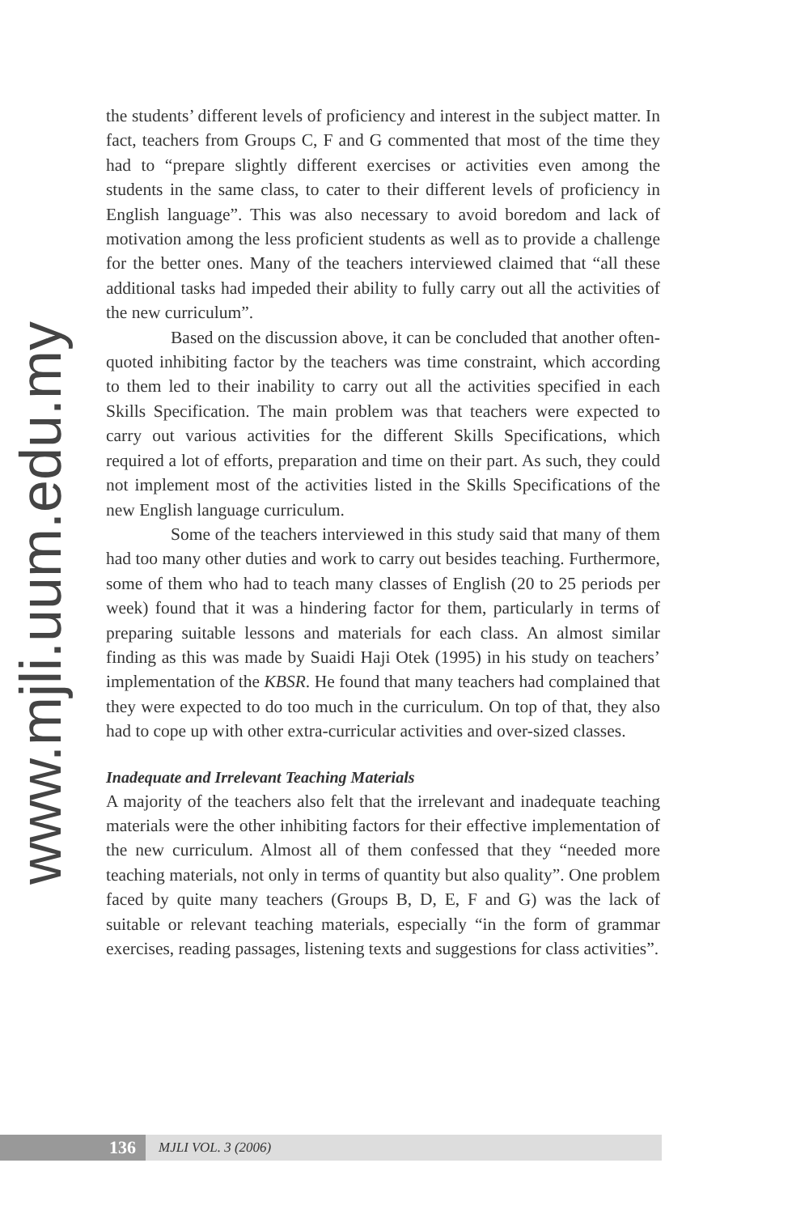www.mjli.uum.edu.my
the students’ different levels of proficiency and interest in the subject matter. In fact, teachers from Groups C, F and G commented that most of the time they had to “prepare slightly different exercises or activities even among the students in the same class, to cater to their different levels of proficiency in English language”. This was also necessary to avoid boredom and lack of motivation among the less proficient students as well as to provide a challenge for the better ones. Many of the teachers interviewed claimed that “all these additional tasks had impeded their ability to fully carry out all the activities of the new curriculum”.
Based on the discussion above, it can be concluded that another often-quoted inhibiting factor by the teachers was time constraint, which according to them led to their inability to carry out all the activities specified in each Skills Specification. The main problem was that teachers were expected to carry out various activities for the different Skills Specifications, which required a lot of efforts, preparation and time on their part. As such, they could not implement most of the activities listed in the Skills Specifications of the new English language curriculum.
Some of the teachers interviewed in this study said that many of them had too many other duties and work to carry out besides teaching. Furthermore, some of them who had to teach many classes of English (20 to 25 periods per week) found that it was a hindering factor for them, particularly in terms of preparing suitable lessons and materials for each class. An almost similar finding as this was made by Suaidi Haji Otek (1995) in his study on teachers’ implementation of the KBSR. He found that many teachers had complained that they were expected to do too much in the curriculum. On top of that, they also had to cope up with other extra-curricular activities and over-sized classes.
Inadequate and Irrelevant Teaching Materials
A majority of the teachers also felt that the irrelevant and inadequate teaching materials were the other inhibiting factors for their effective implementation of the new curriculum. Almost all of them confessed that they “needed more teaching materials, not only in terms of quantity but also quality”. One problem faced by quite many teachers (Groups B, D, E, F and G) was the lack of suitable or relevant teaching materials, especially “in the form of grammar exercises, reading passages, listening texts and suggestions for class activities”.
136
MJLI VOL. 3 (2006)